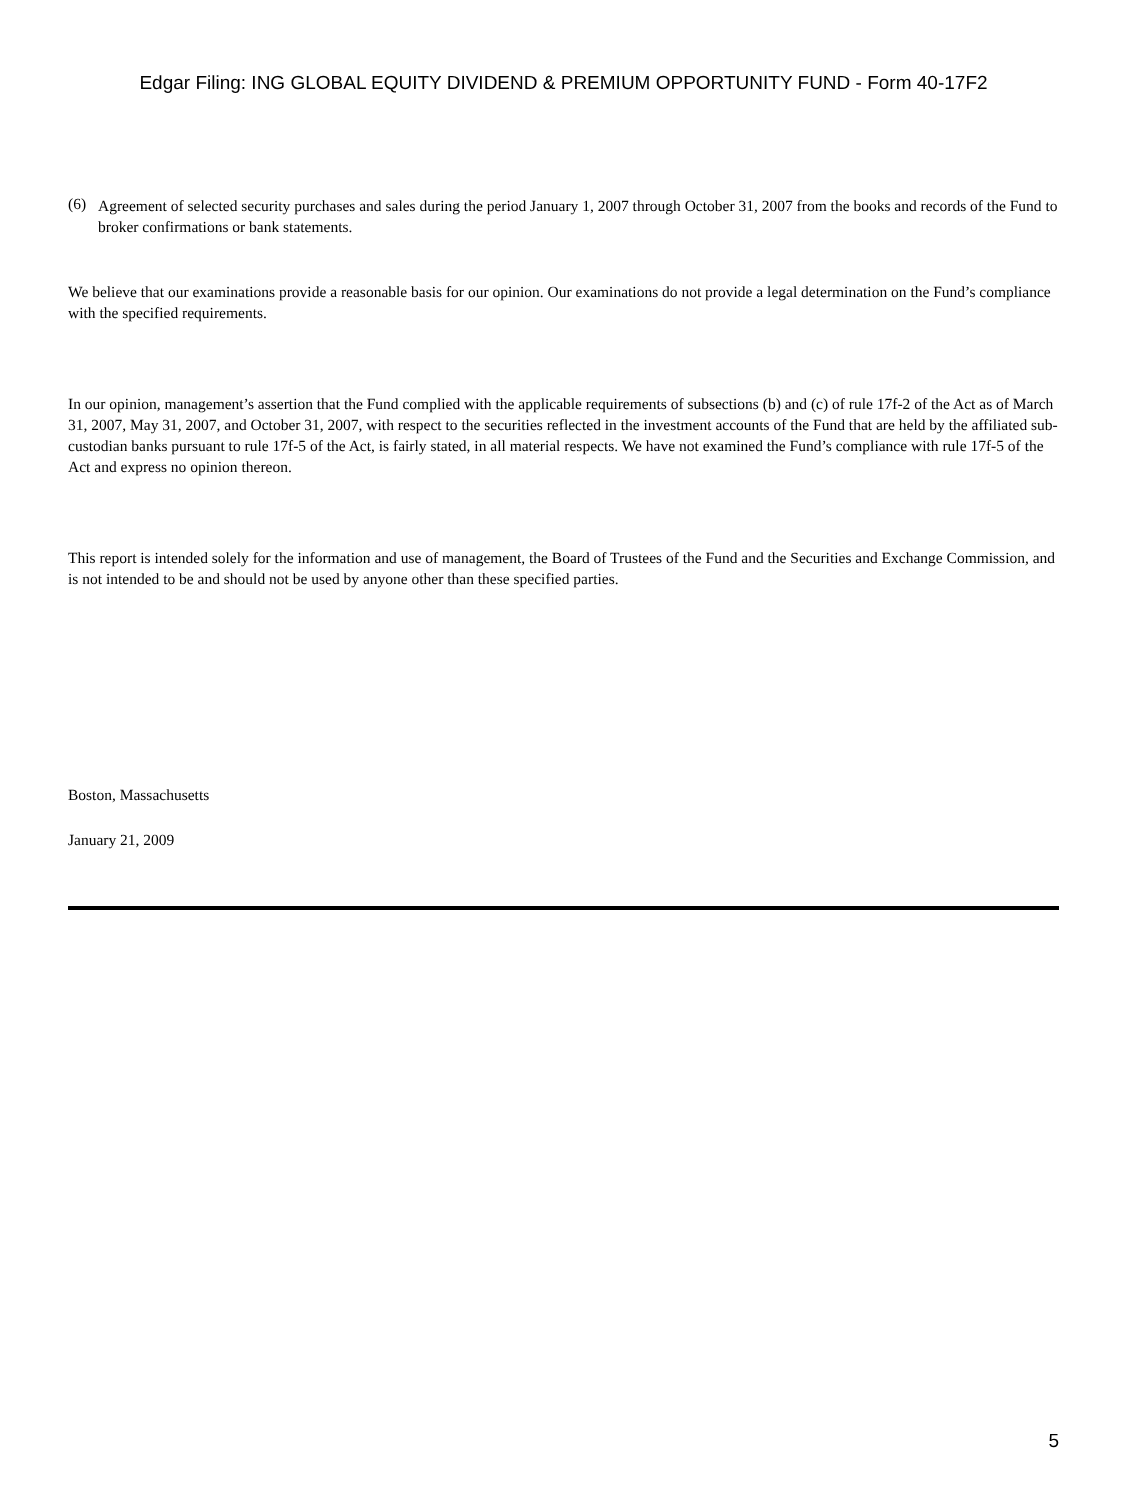Edgar Filing: ING GLOBAL EQUITY DIVIDEND & PREMIUM OPPORTUNITY FUND - Form 40-17F2
(6)
Agreement of selected security purchases and sales during the period January 1, 2007 through October 31, 2007 from the books and records of the Fund to broker confirmations or bank statements.
We believe that our examinations provide a reasonable basis for our opinion. Our examinations do not provide a legal determination on the Fund’s compliance with the specified requirements.
In our opinion, management’s assertion that the Fund complied with the applicable requirements of subsections (b) and (c) of rule 17f-2 of the Act as of March 31, 2007, May 31, 2007, and October 31, 2007, with respect to the securities reflected in the investment accounts of the Fund that are held by the affiliated sub-custodian banks pursuant to rule 17f-5 of the Act, is fairly stated, in all material respects. We have not examined the Fund’s compliance with rule 17f-5 of the Act and express no opinion thereon.
This report is intended solely for the information and use of management, the Board of Trustees of the Fund and the Securities and Exchange Commission, and is not intended to be and should not be used by anyone other than these specified parties.
Boston, Massachusetts
January 21, 2009
5